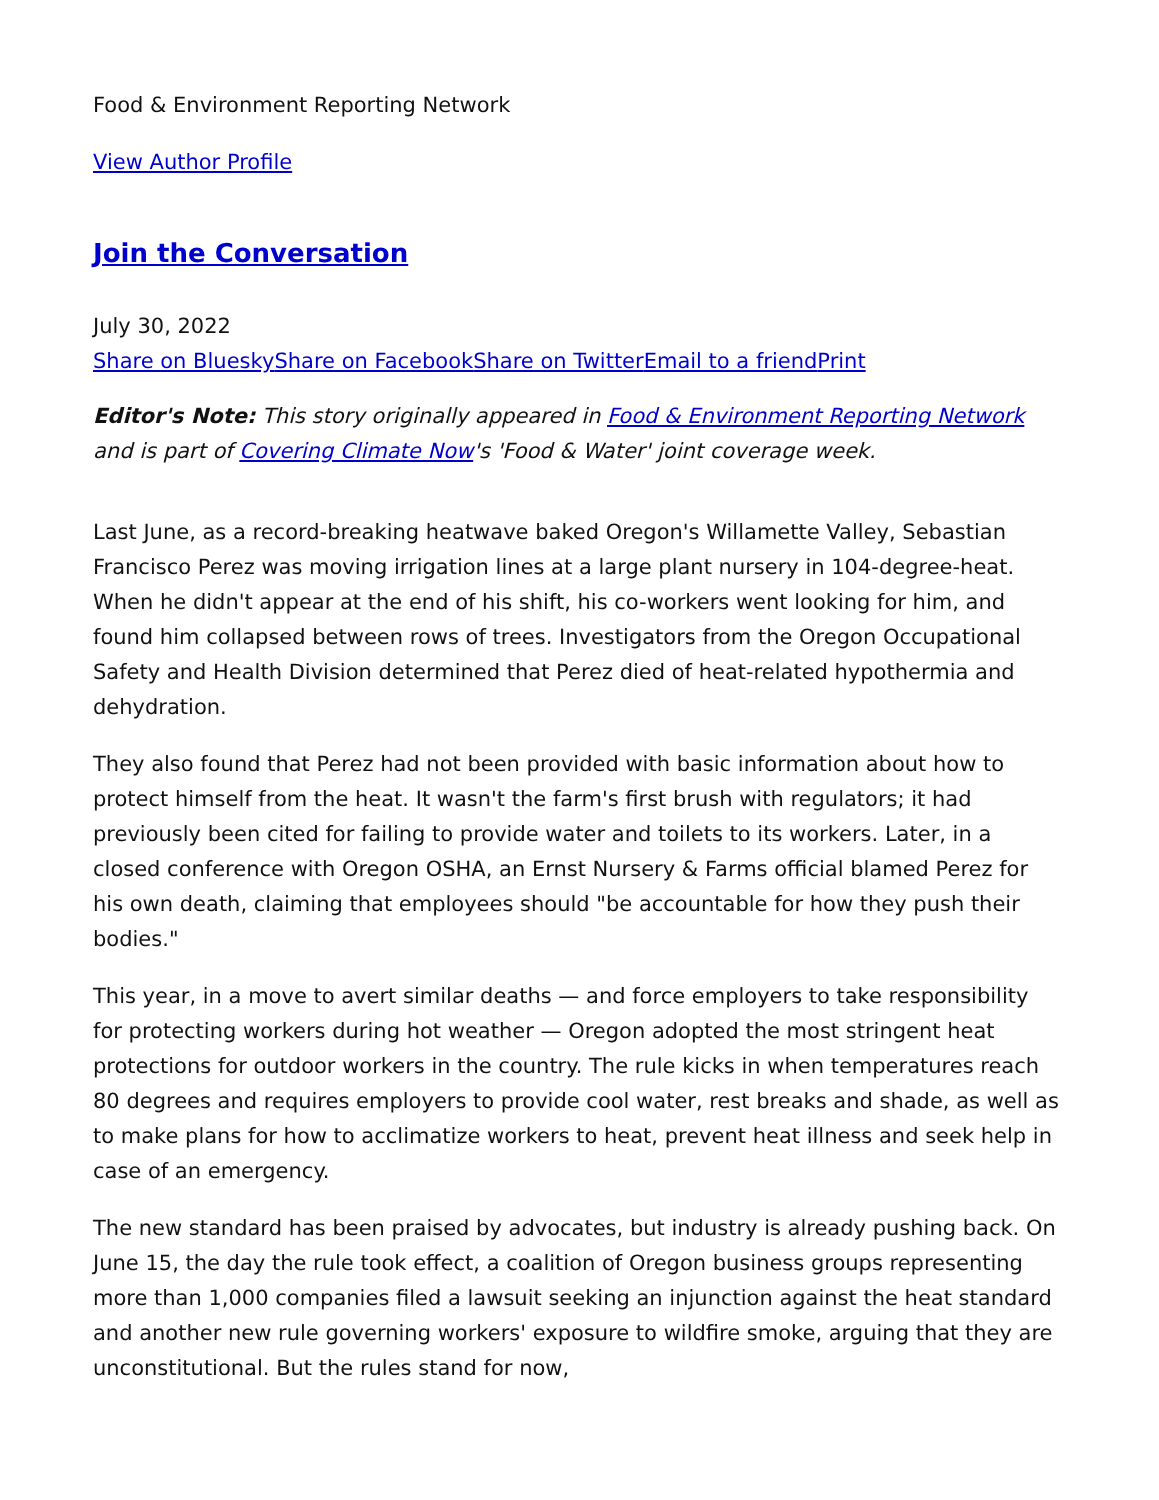Food & Environment Reporting Network
View Author Profile
Join the Conversation
July 30, 2022
Share on Bluesky Share on Facebook Share on Twitter Email to a friend Print
Editor's Note: This story originally appeared in Food & Environment Reporting Network and is part of Covering Climate Now's 'Food & Water' joint coverage week.
Last June, as a record-breaking heatwave baked Oregon's Willamette Valley, Sebastian Francisco Perez was moving irrigation lines at a large plant nursery in 104-degree-heat. When he didn't appear at the end of his shift, his co-workers went looking for him, and found him collapsed between rows of trees. Investigators from the Oregon Occupational Safety and Health Division determined that Perez died of heat-related hypothermia and dehydration.
They also found that Perez had not been provided with basic information about how to protect himself from the heat. It wasn't the farm's first brush with regulators; it had previously been cited for failing to provide water and toilets to its workers. Later, in a closed conference with Oregon OSHA, an Ernst Nursery & Farms official blamed Perez for his own death, claiming that employees should "be accountable for how they push their bodies."
This year, in a move to avert similar deaths — and force employers to take responsibility for protecting workers during hot weather — Oregon adopted the most stringent heat protections for outdoor workers in the country. The rule kicks in when temperatures reach 80 degrees and requires employers to provide cool water, rest breaks and shade, as well as to make plans for how to acclimatize workers to heat, prevent heat illness and seek help in case of an emergency.
The new standard has been praised by advocates, but industry is already pushing back. On June 15, the day the rule took effect, a coalition of Oregon business groups representing more than 1,000 companies filed a lawsuit seeking an injunction against the heat standard and another new rule governing workers' exposure to wildfire smoke, arguing that they are unconstitutional. But the rules stand for now,